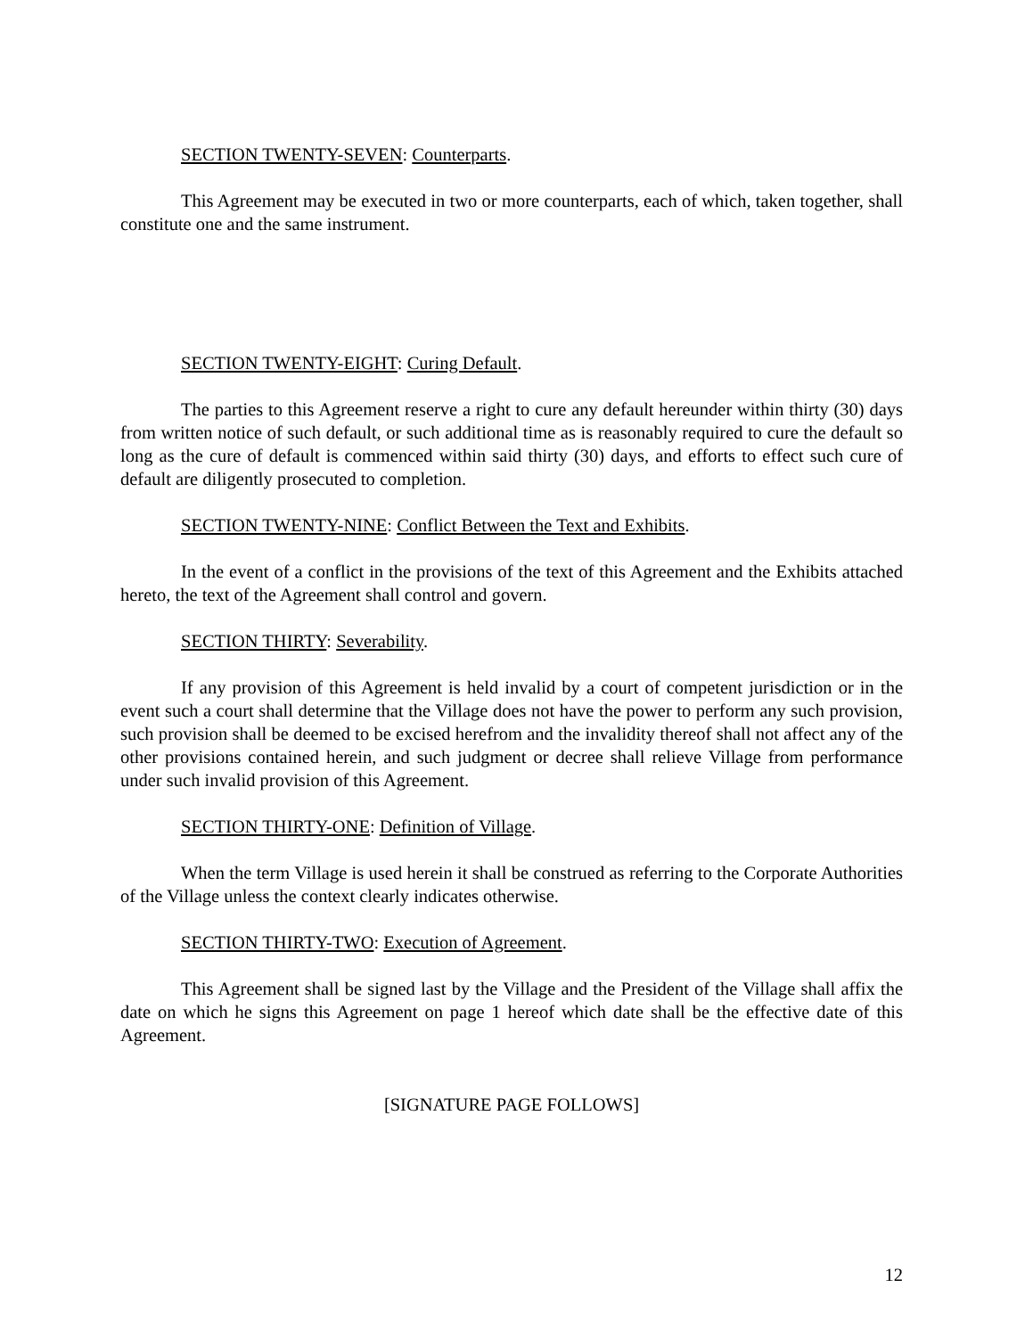SECTION TWENTY-SEVEN: Counterparts.
This Agreement may be executed in two or more counterparts, each of which, taken together, shall constitute one and the same instrument.
SECTION TWENTY-EIGHT: Curing Default.
The parties to this Agreement reserve a right to cure any default hereunder within thirty (30) days from written notice of such default, or such additional time as is reasonably required to cure the default so long as the cure of default is commenced within said thirty (30) days, and efforts to effect such cure of default are diligently prosecuted to completion.
SECTION TWENTY-NINE: Conflict Between the Text and Exhibits.
In the event of a conflict in the provisions of the text of this Agreement and the Exhibits attached hereto, the text of the Agreement shall control and govern.
SECTION THIRTY: Severability.
If any provision of this Agreement is held invalid by a court of competent jurisdiction or in the event such a court shall determine that the Village does not have the power to perform any such provision, such provision shall be deemed to be excised herefrom and the invalidity thereof shall not affect any of the other provisions contained herein, and such judgment or decree shall relieve Village from performance under such invalid provision of this Agreement.
SECTION THIRTY-ONE: Definition of Village.
When the term Village is used herein it shall be construed as referring to the Corporate Authorities of the Village unless the context clearly indicates otherwise.
SECTION THIRTY-TWO: Execution of Agreement.
This Agreement shall be signed last by the Village and the President of the Village shall affix the date on which he signs this Agreement on page 1 hereof which date shall be the effective date of this Agreement.
[SIGNATURE PAGE FOLLOWS]
12